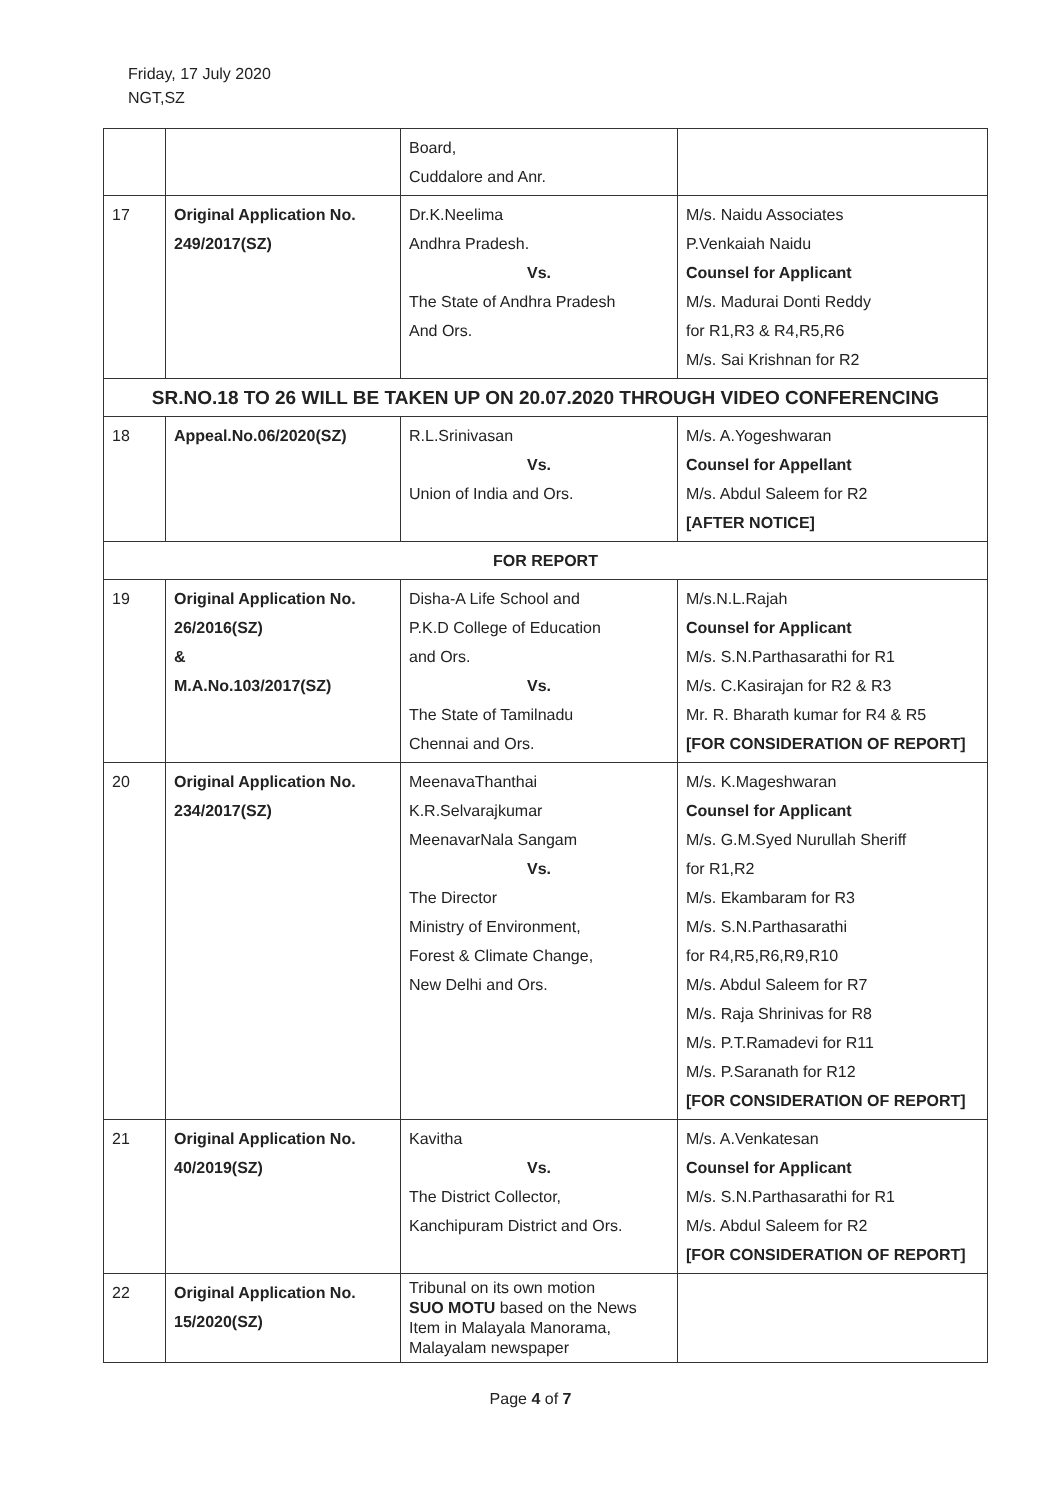Friday, 17 July 2020
NGT,SZ
| | | Board, Cuddalore and Anr. | |
| 17 | Original Application No. 249/2017(SZ) | Dr.K.Neelima Andhra Pradesh. Vs. The State of Andhra Pradesh And Ors. | M/s. Naidu Associates P.Venkaiah Naidu Counsel for Applicant M/s. Madurai Donti Reddy for R1,R3 & R4,R5,R6 M/s. Sai Krishnan for R2 |
| SR.NO.18 TO 26 WILL BE TAKEN UP ON 20.07.2020 THROUGH VIDEO CONFERENCING | | | |
| 18 | Appeal.No.06/2020(SZ) | R.L.Srinivasan Vs. Union of India and Ors. | M/s. A.Yogeshwaran Counsel for Appellant M/s. Abdul Saleem for R2 [AFTER NOTICE] |
| FOR REPORT | | | |
| 19 | Original Application No. 26/2016(SZ) & M.A.No.103/2017(SZ) | Disha-A Life School and P.K.D College of Education and Ors. Vs. The State of Tamilnadu Chennai and Ors. | M/s.N.L.Rajah Counsel for Applicant M/s. S.N.Parthasarathi for R1 M/s. C.Kasirajan for R2 & R3 Mr. R. Bharath kumar for R4 & R5 [FOR CONSIDERATION OF REPORT] |
| 20 | Original Application No. 234/2017(SZ) | MeenavaThanthai K.R.Selvarajkumar MeenavarNala Sangam Vs. The Director Ministry of Environment, Forest & Climate Change, New Delhi and Ors. | M/s. K.Mageshwaran Counsel for Applicant M/s. G.M.Syed Nurullah Sheriff for R1,R2 M/s. Ekambaram for R3 M/s. S.N.Parthasarathi for R4,R5,R6,R9,R10 M/s. Abdul Saleem for R7 M/s. Raja Shrinivas for R8 M/s. P.T.Ramadevi for R11 M/s. P.Saranath for R12 [FOR CONSIDERATION OF REPORT] |
| 21 | Original Application No. 40/2019(SZ) | Kavitha Vs. The District Collector, Kanchipuram District and Ors. | M/s. A.Venkatesan Counsel for Applicant M/s. S.N.Parthasarathi for R1 M/s. Abdul Saleem for R2 [FOR CONSIDERATION OF REPORT] |
| 22 | Original Application No. 15/2020(SZ) | Tribunal on its own motion SUO MOTU based on the News Item in Malayala Manorama, Malayalam newspaper | |
Page 4 of 7